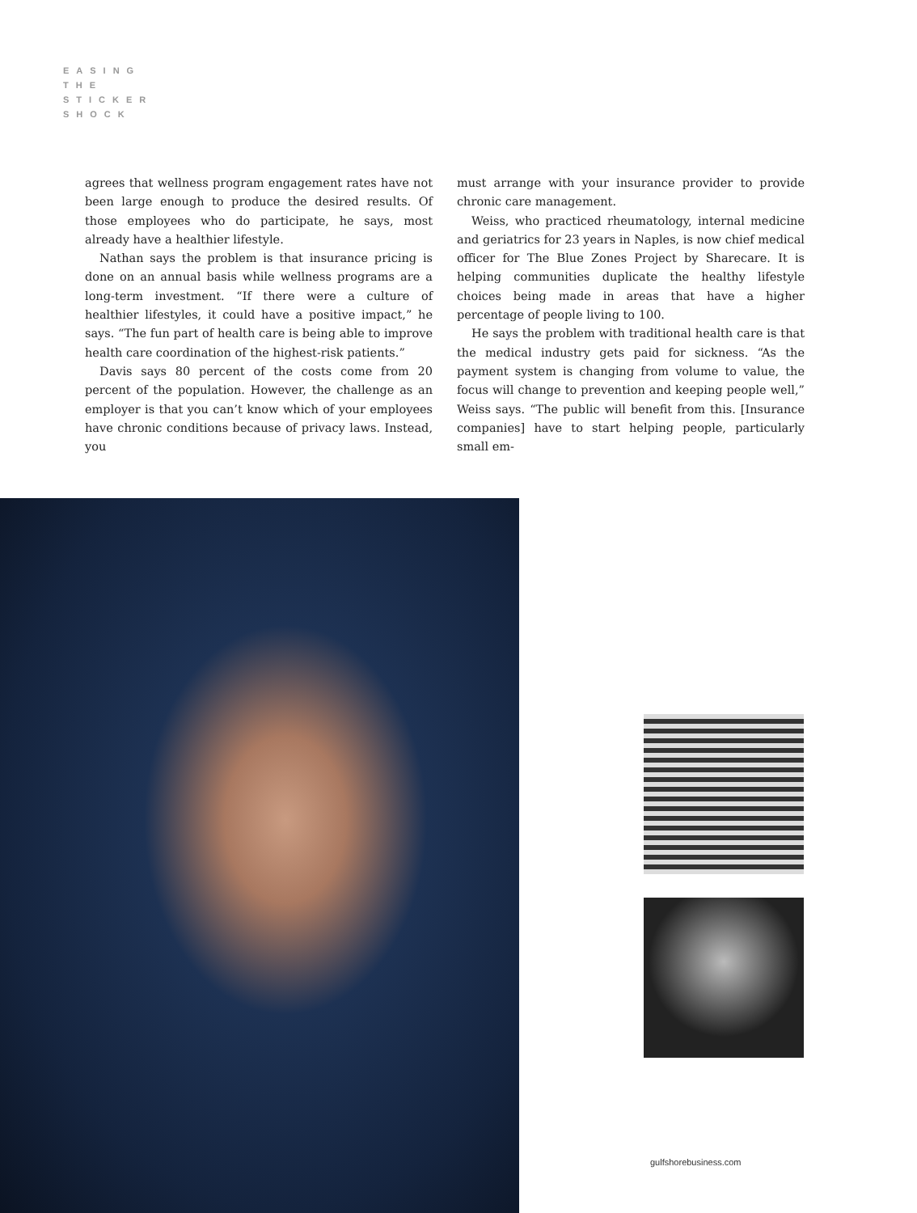EASING
THE
STICKER
SHOCK
agrees that wellness program engagement rates have not been large enough to produce the desired results. Of those employees who do participate, he says, most already have a healthier lifestyle.
Nathan says the problem is that insurance pricing is done on an annual basis while wellness programs are a long-term investment. “If there were a culture of healthier lifestyles, it could have a positive impact,” he says. “The fun part of health care is being able to improve health care coordination of the highest-risk patients.”
Davis says 80 percent of the costs come from 20 percent of the population. However, the challenge as an employer is that you can’t know which of your employees have chronic conditions because of privacy laws. Instead, you
must arrange with your insurance provider to provide chronic care management.
Weiss, who practiced rheumatology, internal medicine and geriatrics for 23 years in Naples, is now chief medical officer for The Blue Zones Project by Sharecare. It is helping communities duplicate the healthy lifestyle choices being made in areas that have a higher percentage of people living to 100.
He says the problem with traditional health care is that the medical industry gets paid for sickness. “As the payment system is changing from volume to value, the focus will change to prevention and keeping people well,” Weiss says. “The public will benefit from this. [Insurance companies] have to start helping people, particularly small em-
gulfshorebusiness.com